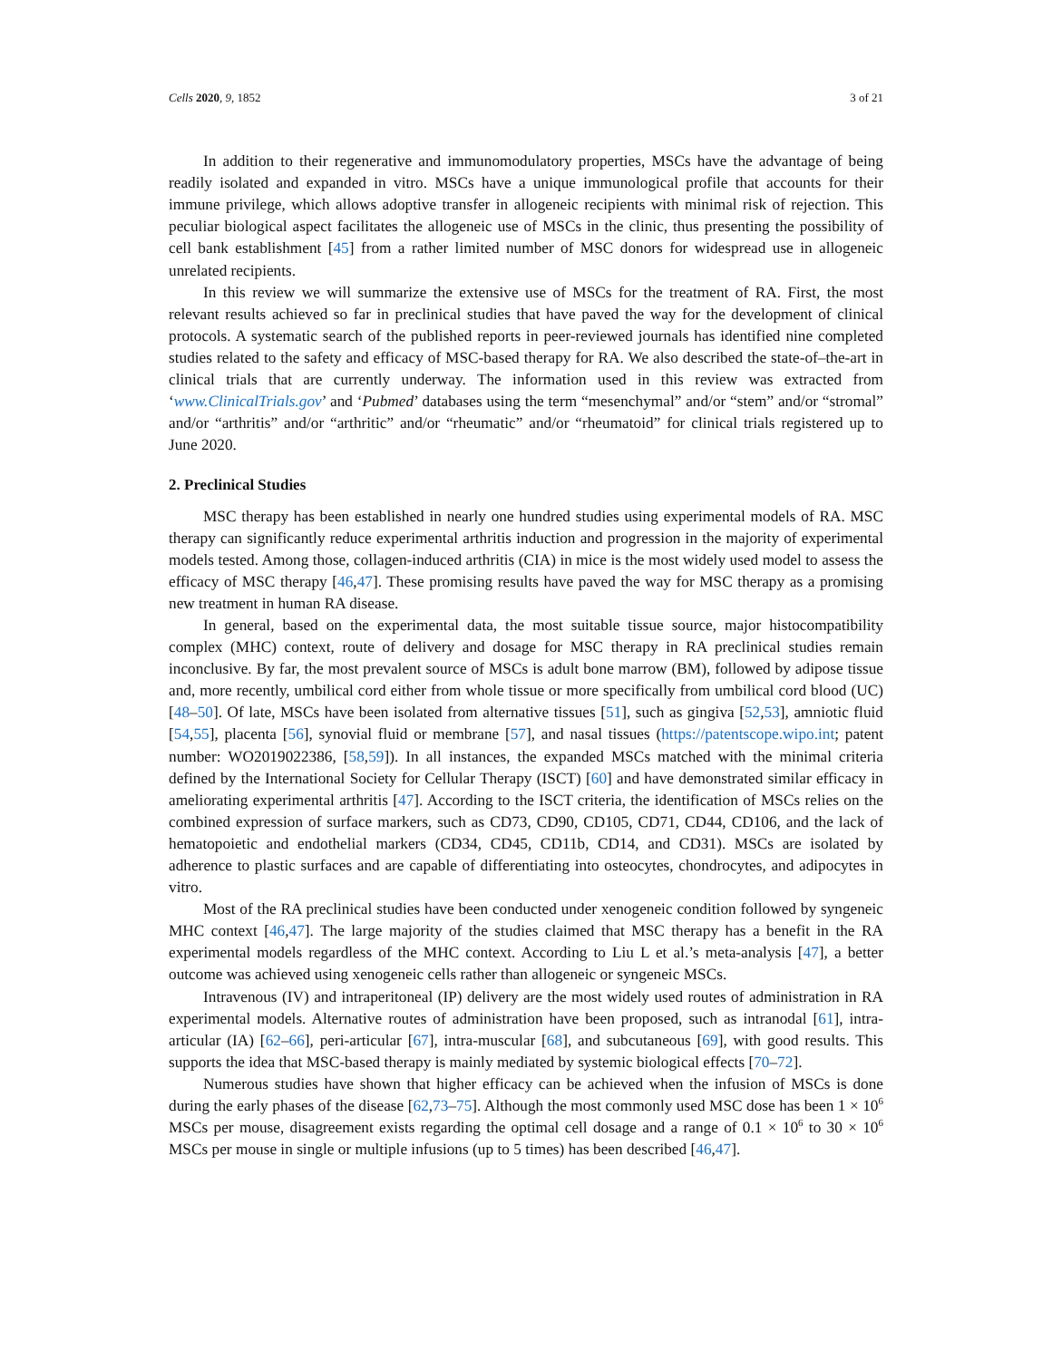Cells 2020, 9, 1852 3 of 21
In addition to their regenerative and immunomodulatory properties, MSCs have the advantage of being readily isolated and expanded in vitro. MSCs have a unique immunological profile that accounts for their immune privilege, which allows adoptive transfer in allogeneic recipients with minimal risk of rejection. This peculiar biological aspect facilitates the allogeneic use of MSCs in the clinic, thus presenting the possibility of cell bank establishment [45] from a rather limited number of MSC donors for widespread use in allogeneic unrelated recipients.
In this review we will summarize the extensive use of MSCs for the treatment of RA. First, the most relevant results achieved so far in preclinical studies that have paved the way for the development of clinical protocols. A systematic search of the published reports in peer-reviewed journals has identified nine completed studies related to the safety and efficacy of MSC-based therapy for RA. We also described the state-of–the-art in clinical trials that are currently underway. The information used in this review was extracted from ‘www.ClinicalTrials.gov’ and ‘Pubmed’ databases using the term “mesenchymal” and/or “stem” and/or “stromal” and/or “arthritis” and/or “arthritic” and/or “rheumatic” and/or “rheumatoid” for clinical trials registered up to June 2020.
2. Preclinical Studies
MSC therapy has been established in nearly one hundred studies using experimental models of RA. MSC therapy can significantly reduce experimental arthritis induction and progression in the majority of experimental models tested. Among those, collagen-induced arthritis (CIA) in mice is the most widely used model to assess the efficacy of MSC therapy [46,47]. These promising results have paved the way for MSC therapy as a promising new treatment in human RA disease.
In general, based on the experimental data, the most suitable tissue source, major histocompatibility complex (MHC) context, route of delivery and dosage for MSC therapy in RA preclinical studies remain inconclusive. By far, the most prevalent source of MSCs is adult bone marrow (BM), followed by adipose tissue and, more recently, umbilical cord either from whole tissue or more specifically from umbilical cord blood (UC) [48–50]. Of late, MSCs have been isolated from alternative tissues [51], such as gingiva [52,53], amniotic fluid [54,55], placenta [56], synovial fluid or membrane [57], and nasal tissues (https://patentscope.wipo.int; patent number: WO2019022386, [58,59]). In all instances, the expanded MSCs matched with the minimal criteria defined by the International Society for Cellular Therapy (ISCT) [60] and have demonstrated similar efficacy in ameliorating experimental arthritis [47]. According to the ISCT criteria, the identification of MSCs relies on the combined expression of surface markers, such as CD73, CD90, CD105, CD71, CD44, CD106, and the lack of hematopoietic and endothelial markers (CD34, CD45, CD11b, CD14, and CD31). MSCs are isolated by adherence to plastic surfaces and are capable of differentiating into osteocytes, chondrocytes, and adipocytes in vitro.
Most of the RA preclinical studies have been conducted under xenogeneic condition followed by syngeneic MHC context [46,47]. The large majority of the studies claimed that MSC therapy has a benefit in the RA experimental models regardless of the MHC context. According to Liu L et al.’s meta-analysis [47], a better outcome was achieved using xenogeneic cells rather than allogeneic or syngeneic MSCs.
Intravenous (IV) and intraperitoneal (IP) delivery are the most widely used routes of administration in RA experimental models. Alternative routes of administration have been proposed, such as intranodal [61], intra-articular (IA) [62–66], peri-articular [67], intra-muscular [68], and subcutaneous [69], with good results. This supports the idea that MSC-based therapy is mainly mediated by systemic biological effects [70–72].
Numerous studies have shown that higher efficacy can be achieved when the infusion of MSCs is done during the early phases of the disease [62,73–75]. Although the most commonly used MSC dose has been 1 × 10<sup>6</sup> MSCs per mouse, disagreement exists regarding the optimal cell dosage and a range of 0.1 × 10<sup>6</sup> to 30 × 10<sup>6</sup> MSCs per mouse in single or multiple infusions (up to 5 times) has been described [46,47].